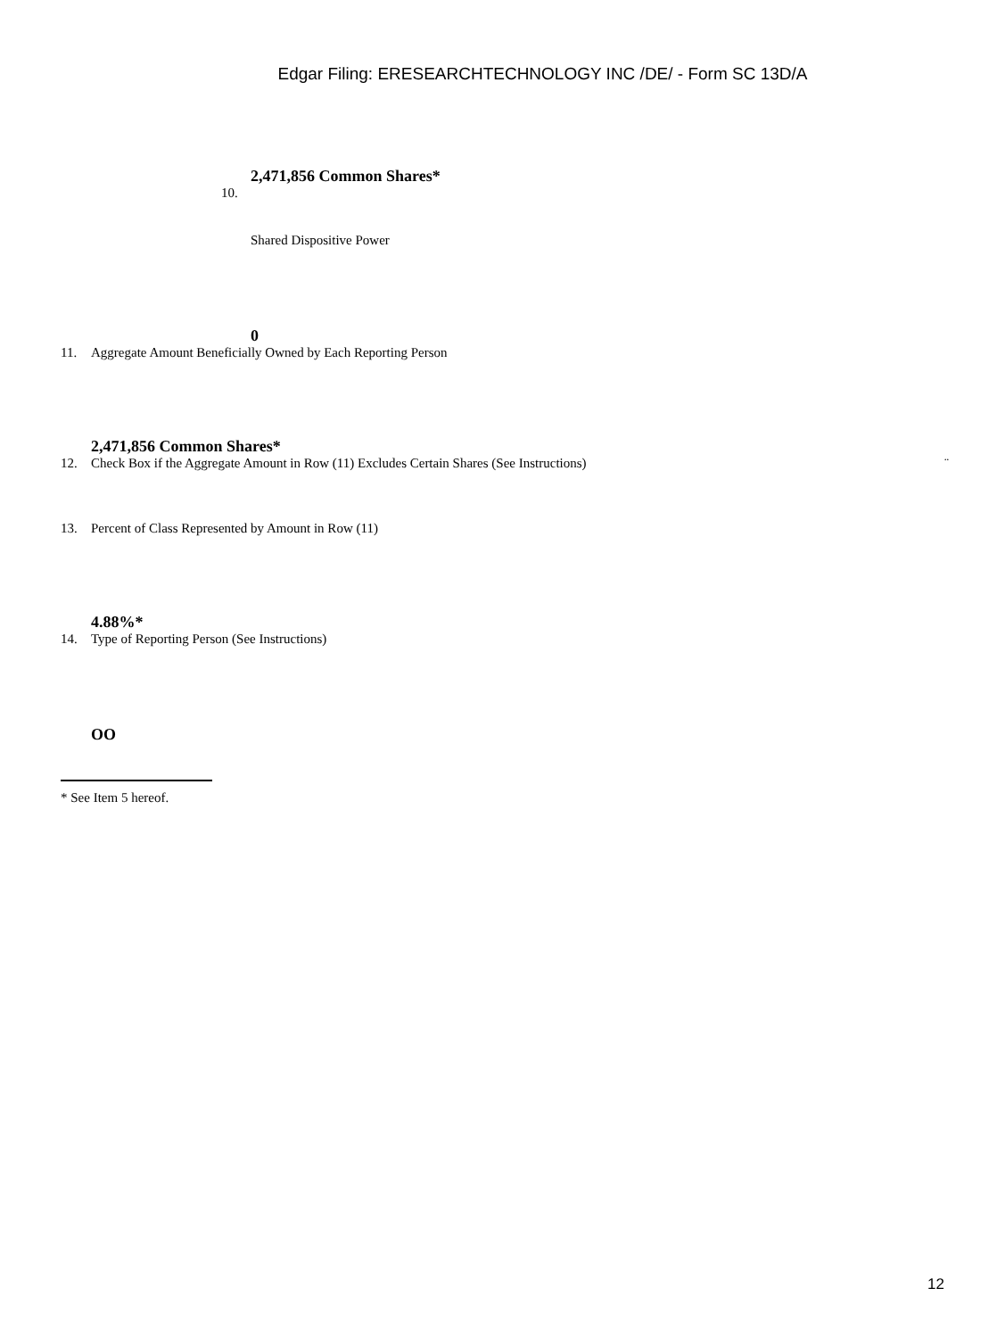Edgar Filing: ERESEARCHTECHNOLOGY INC /DE/ - Form SC 13D/A
2,471,856 Common Shares*
10.
Shared Dispositive Power
0
11. Aggregate Amount Beneficially Owned by Each Reporting Person
2,471,856 Common Shares*
12. Check Box if the Aggregate Amount in Row (11) Excludes Certain Shares (See Instructions) ¨
13. Percent of Class Represented by Amount in Row (11)
4.88%*
14. Type of Reporting Person (See Instructions)
OO
* See Item 5 hereof.
12